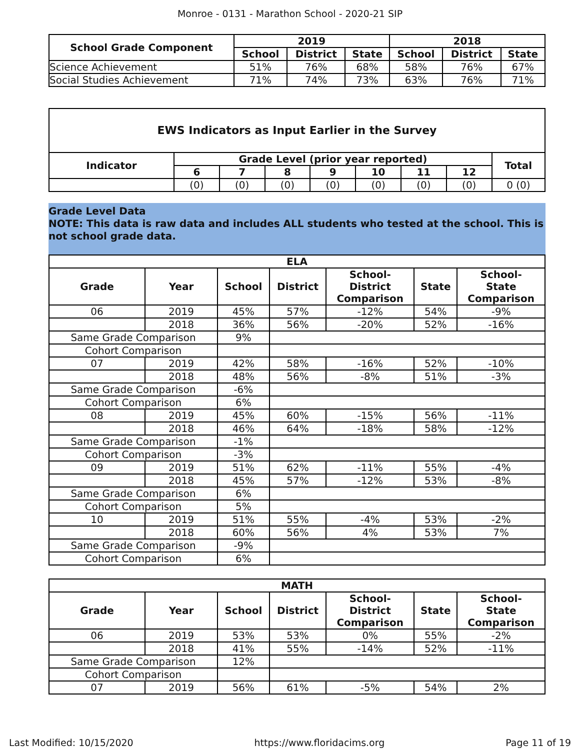Monroe - 0131 - Marathon School - 2020-21 SIP
| School Grade Component | 2019 | | | 2018 | | |
| --- | --- | --- | --- | --- | --- | --- |
| | School | District | State | School | District | State |
| Science Achievement | 51% | 76% | 68% | 58% | 76% | 67% |
| Social Studies Achievement | 71% | 74% | 73% | 63% | 76% | 71% |
| EWS Indicators as Input Earlier in the Survey | | | | | | | | |
| --- | --- | --- | --- | --- | --- | --- | --- | --- |
| Indicator | Grade Level (prior year reported) | | | | | | | Total |
| | 6 | 7 | 8 | 9 | 10 | 11 | 12 | |
| | (0) | (0) | (0) | (0) | (0) | (0) | (0) | 0 (0) |
Grade Level Data
NOTE: This data is raw data and includes ALL students who tested at the school. This is not school grade data.
| ELA | | | | | | |
| --- | --- | --- | --- | --- | --- | --- |
| Grade | Year | School | District | School- District Comparison | State | School- State Comparison |
| 06 | 2019 | 45% | 57% | -12% | 54% | -9% |
| | 2018 | 36% | 56% | -20% | 52% | -16% |
| Same Grade Comparison | | 9% | | | | |
| Cohort Comparison | | | | | | |
| 07 | 2019 | 42% | 58% | -16% | 52% | -10% |
| | 2018 | 48% | 56% | -8% | 51% | -3% |
| Same Grade Comparison | | -6% | | | | |
| Cohort Comparison | | 6% | | | | |
| 08 | 2019 | 45% | 60% | -15% | 56% | -11% |
| | 2018 | 46% | 64% | -18% | 58% | -12% |
| Same Grade Comparison | | -1% | | | | |
| Cohort Comparison | | -3% | | | | |
| 09 | 2019 | 51% | 62% | -11% | 55% | -4% |
| | 2018 | 45% | 57% | -12% | 53% | -8% |
| Same Grade Comparison | | 6% | | | | |
| Cohort Comparison | | 5% | | | | |
| 10 | 2019 | 51% | 55% | -4% | 53% | -2% |
| | 2018 | 60% | 56% | 4% | 53% | 7% |
| Same Grade Comparison | | -9% | | | | |
| Cohort Comparison | | 6% | | | | |
| MATH | | | | | | |
| --- | --- | --- | --- | --- | --- | --- |
| Grade | Year | School | District | School- District Comparison | State | School- State Comparison |
| 06 | 2019 | 53% | 53% | 0% | 55% | -2% |
| | 2018 | 41% | 55% | -14% | 52% | -11% |
| Same Grade Comparison | | 12% | | | | |
| Cohort Comparison | | | | | | |
| 07 | 2019 | 56% | 61% | -5% | 54% | 2% |
Last Modified: 10/15/2020 https://www.floridacims.org Page 11 of 19